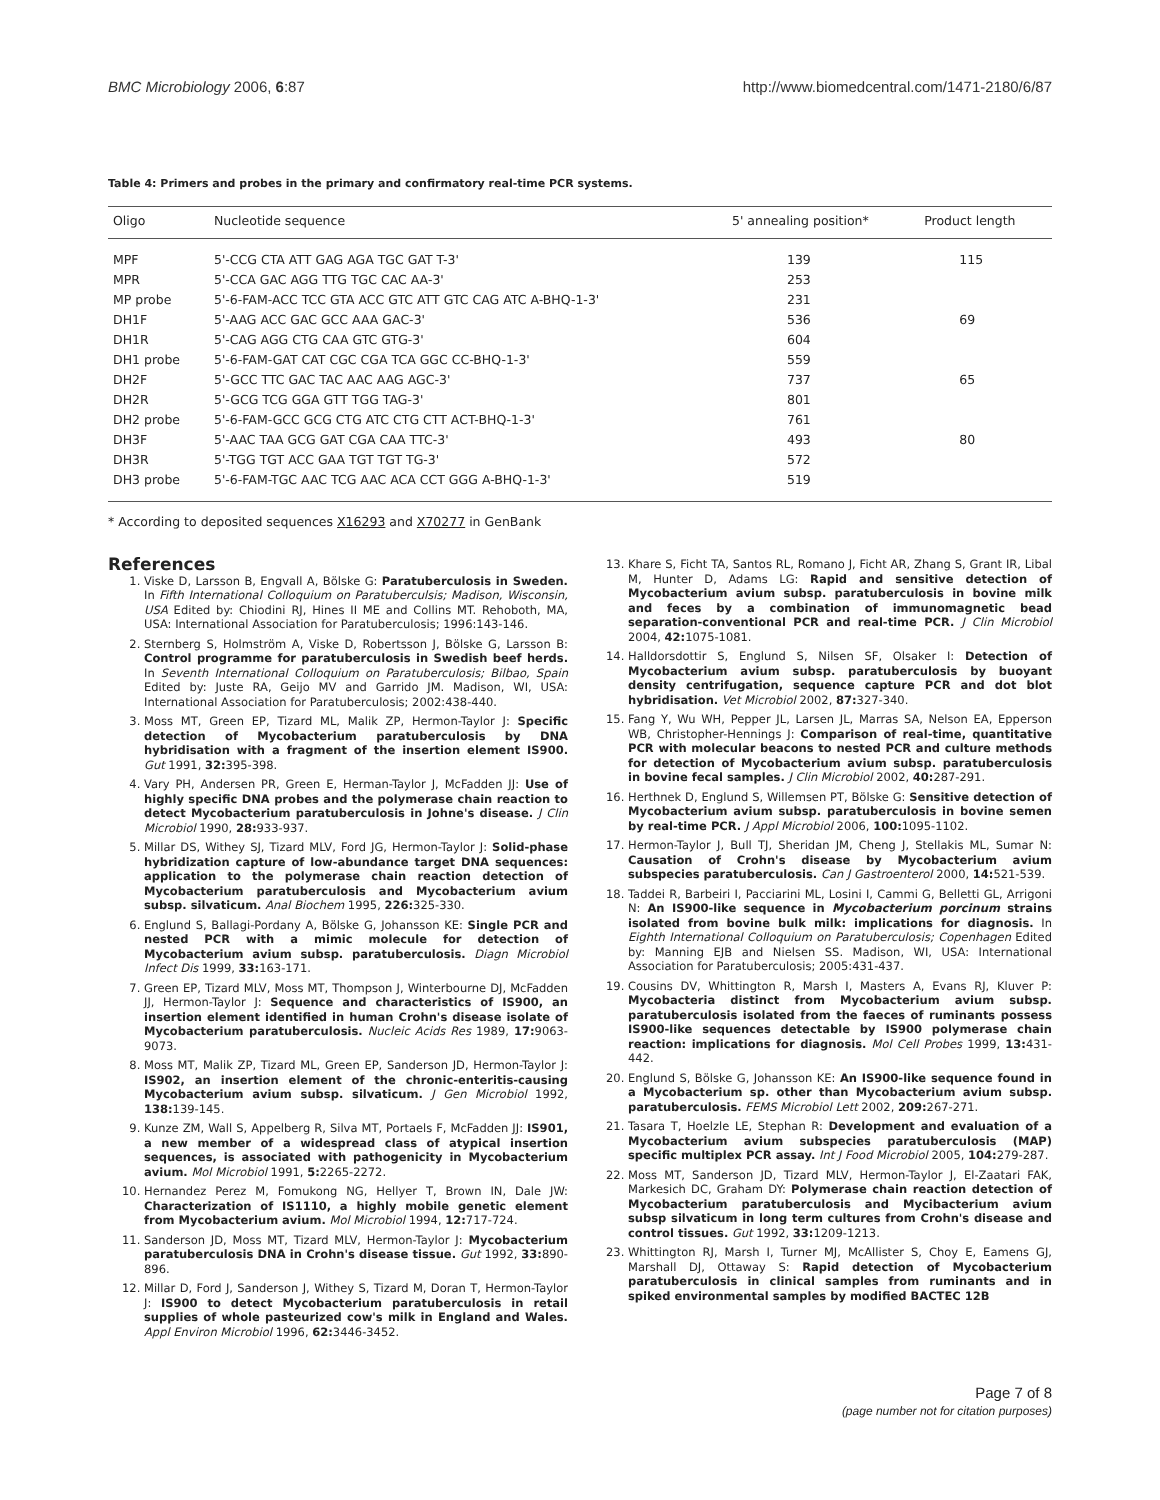BMC Microbiology 2006, 6:87 http://www.biomedcentral.com/1471-2180/6/87
Table 4: Primers and probes in the primary and confirmatory real-time PCR systems.
| Oligo | Nucleotide sequence | 5' annealing position* | Product length |
| --- | --- | --- | --- |
| MPF | 5'-CCG CTA ATT GAG AGA TGC GAT T-3' | 139 | 115 |
| MPR | 5'-CCA GAC AGG TTG TGC CAC AA-3' | 253 | |
| MP probe | 5'-6-FAM-ACC TCC GTA ACC GTC ATT GTC CAG ATC A-BHQ-1-3' | 231 | |
| DH1F | 5'-AAG ACC GAC GCC AAA GAC-3' | 536 | 69 |
| DH1R | 5'-CAG AGG CTG CAA GTC GTG-3' | 604 | |
| DH1 probe | 5'-6-FAM-GAT CAT CGC CGA TCA GGC CC-BHQ-1-3' | 559 | |
| DH2F | 5'-GCC TTC GAC TAC AAC AAG AGC-3' | 737 | 65 |
| DH2R | 5'-GCG TCG GGA GTT TGG TAG-3' | 801 | |
| DH2 probe | 5'-6-FAM-GCC GCG CTG ATC CTG CTT ACT-BHQ-1-3' | 761 | |
| DH3F | 5'-AAC TAA GCG GAT CGA CAA TTC-3' | 493 | 80 |
| DH3R | 5'-TGG TGT ACC GAA TGT TGT TG-3' | 572 | |
| DH3 probe | 5'-6-FAM-TGC AAC TCG AAC ACA CCT GGG A-BHQ-1-3' | 519 | |
* According to deposited sequences X16293 and X70277 in GenBank
References
1. Viske D, Larsson B, Engvall A, Bölske G: Paratuberculosis in Sweden. In Fifth International Colloquium on Paratuberculsis; Madison, Wisconsin, USA Edited by: Chiodini RJ, Hines II ME and Collins MT. Rehoboth, MA, USA: International Association for Paratuberculosis; 1996:143-146.
2. Sternberg S, Holmström A, Viske D, Robertsson J, Bölske G, Larsson B: Control programme for paratuberculosis in Swedish beef herds. In Seventh International Colloquium on Paratuberculosis; Bilbao, Spain Edited by: Juste RA, Geijo MV and Garrido JM. Madison, WI, USA: International Association for Paratuberculosis; 2002:438-440.
3. Moss MT, Green EP, Tizard ML, Malik ZP, Hermon-Taylor J: Specific detection of Mycobacterium paratuberculosis by DNA hybridisation with a fragment of the insertion element IS900. Gut 1991, 32: 395-398.
4. Vary PH, Andersen PR, Green E, Herman-Taylor J, McFadden JJ: Use of highly specific DNA probes and the polymerase chain reaction to detect Mycobacterium paratuberculosis in Johne's disease. J Clin Microbiol 1990, 28: 933-937.
5. Millar DS, Withey SJ, Tizard MLV, Ford JG, Hermon-Taylor J: Solid-phase hybridization capture of low-abundance target DNA sequences: application to the polymerase chain reaction detection of Mycobacterium paratuberculosis and Mycobacterium avium subsp. silvaticum. Anal Biochem 1995, 226: 325-330.
6. Englund S, Ballagi-Pordany A, Bölske G, Johansson KE: Single PCR and nested PCR with a mimic molecule for detection of Mycobacterium avium subsp. paratuberculosis. Diagn Microbiol Infect Dis 1999, 33: 163-171.
7. Green EP, Tizard MLV, Moss MT, Thompson J, Winterbourne DJ, McFadden JJ, Hermon-Taylor J: Sequence and characteristics of IS900, an insertion element identified in human Crohn's disease isolate of Mycobacterium paratuberculosis. Nucleic Acids Res 1989, 17: 9063-9073.
8. Moss MT, Malik ZP, Tizard ML, Green EP, Sanderson JD, Hermon-Taylor J: IS902, an insertion element of the chronic-enteritis-causing Mycobacterium avium subsp. silvaticum. J Gen Microbiol 1992, 138: 139-145.
9. Kunze ZM, Wall S, Appelberg R, Silva MT, Portaels F, McFadden JJ: IS901, a new member of a widespread class of atypical insertion sequences, is associated with pathogenicity in Mycobacterium avium. Mol Microbiol 1991, 5: 2265-2272.
10. Hernandez Perez M, Fomukong NG, Hellyer T, Brown IN, Dale JW: Characterization of IS1110, a highly mobile genetic element from Mycobacterium avium. Mol Microbiol 1994, 12: 717-724.
11. Sanderson JD, Moss MT, Tizard MLV, Hermon-Taylor J: Mycobacterium paratuberculosis DNA in Crohn's disease tissue. Gut 1992, 33: 890-896.
12. Millar D, Ford J, Sanderson J, Withey S, Tizard M, Doran T, Hermon-Taylor J: IS900 to detect Mycobacterium paratuberculosis in retail supplies of whole pasteurized cow's milk in England and Wales. Appl Environ Microbiol 1996, 62: 3446-3452.
13. Khare S, Ficht TA, Santos RL, Romano J, Ficht AR, Zhang S, Grant IR, Libal M, Hunter D, Adams LG: Rapid and sensitive detection of Mycobacterium avium subsp. paratuberculosis in bovine milk and feces by a combination of immunomagnetic bead separation-conventional PCR and real-time PCR. J Clin Microbiol 2004, 42: 1075-1081.
14. Halldorsdottir S, Englund S, Nilsen SF, Olsaker I: Detection of Mycobacterium avium subsp. paratuberculosis by buoyant density centrifugation, sequence capture PCR and dot blot hybridisation. Vet Microbiol 2002, 87: 327-340.
15. Fang Y, Wu WH, Pepper JL, Larsen JL, Marras SA, Nelson EA, Epperson WB, Christopher-Hennings J: Comparison of real-time, quantitative PCR with molecular beacons to nested PCR and culture methods for detection of Mycobacterium avium subsp. paratuberculosis in bovine fecal samples. J Clin Microbiol 2002, 40: 287-291.
16. Herthnek D, Englund S, Willemsen PT, Bölske G: Sensitive detection of Mycobacterium avium subsp. paratuberculosis in bovine semen by real-time PCR. J Appl Microbiol 2006, 100: 1095-1102.
17. Hermon-Taylor J, Bull TJ, Sheridan JM, Cheng J, Stellakis ML, Sumar N: Causation of Crohn's disease by Mycobacterium avium subspecies paratuberculosis. Can J Gastroenterol 2000, 14: 521-539.
18. Taddei R, Barbeiri I, Pacciarini ML, Losini I, Cammi G, Belletti GL, Arrigoni N: An IS900-like sequence in Mycobacterium porcinum strains isolated from bovine bulk milk: implications for diagnosis. In Eighth International Colloquium on Paratuberculosis; Copenhagen Edited by: Manning EJB and Nielsen SS. Madison, WI, USA: International Association for Paratuberculosis; 2005:431-437.
19. Cousins DV, Whittington R, Marsh I, Masters A, Evans RJ, Kluver P: Mycobacteria distinct from Mycobacterium avium subsp. paratuberculosis isolated from the faeces of ruminants possess IS900-like sequences detectable by IS900 polymerase chain reaction: implications for diagnosis. Mol Cell Probes 1999, 13: 431-442.
20. Englund S, Bölske G, Johansson KE: An IS900-like sequence found in a Mycobacterium sp. other than Mycobacterium avium subsp. paratuberculosis. FEMS Microbiol Lett 2002, 209: 267-271.
21. Tasara T, Hoelzle LE, Stephan R: Development and evaluation of a Mycobacterium avium subspecies paratuberculosis (MAP) specific multiplex PCR assay. Int J Food Microbiol 2005, 104: 279-287.
22. Moss MT, Sanderson JD, Tizard MLV, Hermon-Taylor J, El-Zaatari FAK, Markesich DC, Graham DY: Polymerase chain reaction detection of Mycobacterium paratuberculosis and Mycibacterium avium subsp silvaticum in long term cultures from Crohn's disease and control tissues. Gut 1992, 33: 1209-1213.
23. Whittington RJ, Marsh I, Turner MJ, McAllister S, Choy E, Eamens GJ, Marshall DJ, Ottaway S: Rapid detection of Mycobacterium paratuberculosis in clinical samples from ruminants and in spiked environmental samples by modified BACTEC 12B
Page 7 of 8
(page number not for citation purposes)